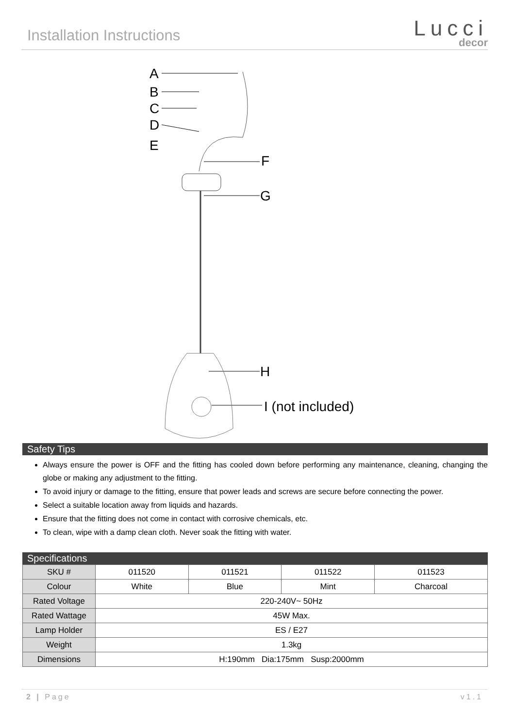Installation Instructions
Lucci
decor
A
B
C
D
E
F
G
H
I (not included)
Safety Tips
Always ensure the power is OFF and the fitting has cooled down before performing any maintenance, cleaning, changing the globe or making any adjustment to the fitting.
To avoid injury or damage to the fitting, ensure that power leads and screws are secure before connecting the power.
Select a suitable location away from liquids and hazards.
Ensure that the fitting does not come in contact with corrosive chemicals, etc.
To clean, wipe with a damp clean cloth. Never soak the fitting with water.
Specifications
| SKU # | 011520 | 011521 | 011522 | 011523 |
| Colour | White | Blue | Mint | Charcoal |
| Rated Voltage | 220-240V~ 50Hz | | | |
| Rated Wattage | 45W Max. | | | |
| Lamp Holder | ES / E27 | | | |
| Weight | 1.3kg | | | |
| Dimensions | H:190mm Dia:175mm Susp:2000mm | | | |
2 | Page v1.1